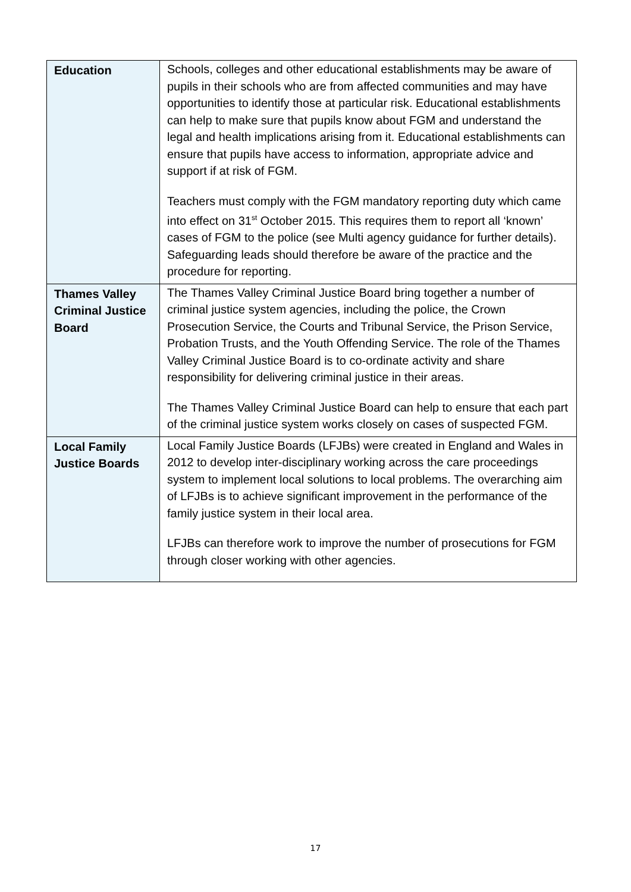| Education | Schools, colleges and other educational establishments may be aware of pupils in their schools who are from affected communities and may have opportunities to identify those at particular risk. Educational establishments can help to make sure that pupils know about FGM and understand the legal and health implications arising from it. Educational establishments can ensure that pupils have access to information, appropriate advice and support if at risk of FGM. Teachers must comply with the FGM mandatory reporting duty which came into effect on 31<sup>st</sup> October 2015. This requires them to report all ‘known’ cases of FGM to the police (see Multi agency guidance for further details). Safeguarding leads should therefore be aware of the practice and the procedure for reporting. |
| Thames Valley Criminal Justice Board | The Thames Valley Criminal Justice Board bring together a number of criminal justice system agencies, including the police, the Crown Prosecution Service, the Courts and Tribunal Service, the Prison Service, Probation Trusts, and the Youth Offending Service. The role of the Thames Valley Criminal Justice Board is to co-ordinate activity and share responsibility for delivering criminal justice in their areas. The Thames Valley Criminal Justice Board can help to ensure that each part of the criminal justice system works closely on cases of suspected FGM. |
| Local Family Justice Boards | Local Family Justice Boards (LFJBs) were created in England and Wales in 2012 to develop inter-disciplinary working across the care proceedings system to implement local solutions to local problems. The overarching aim of LFJBs is to achieve significant improvement in the performance of the family justice system in their local area. LFJBs can therefore work to improve the number of prosecutions for FGM through closer working with other agencies. |
17